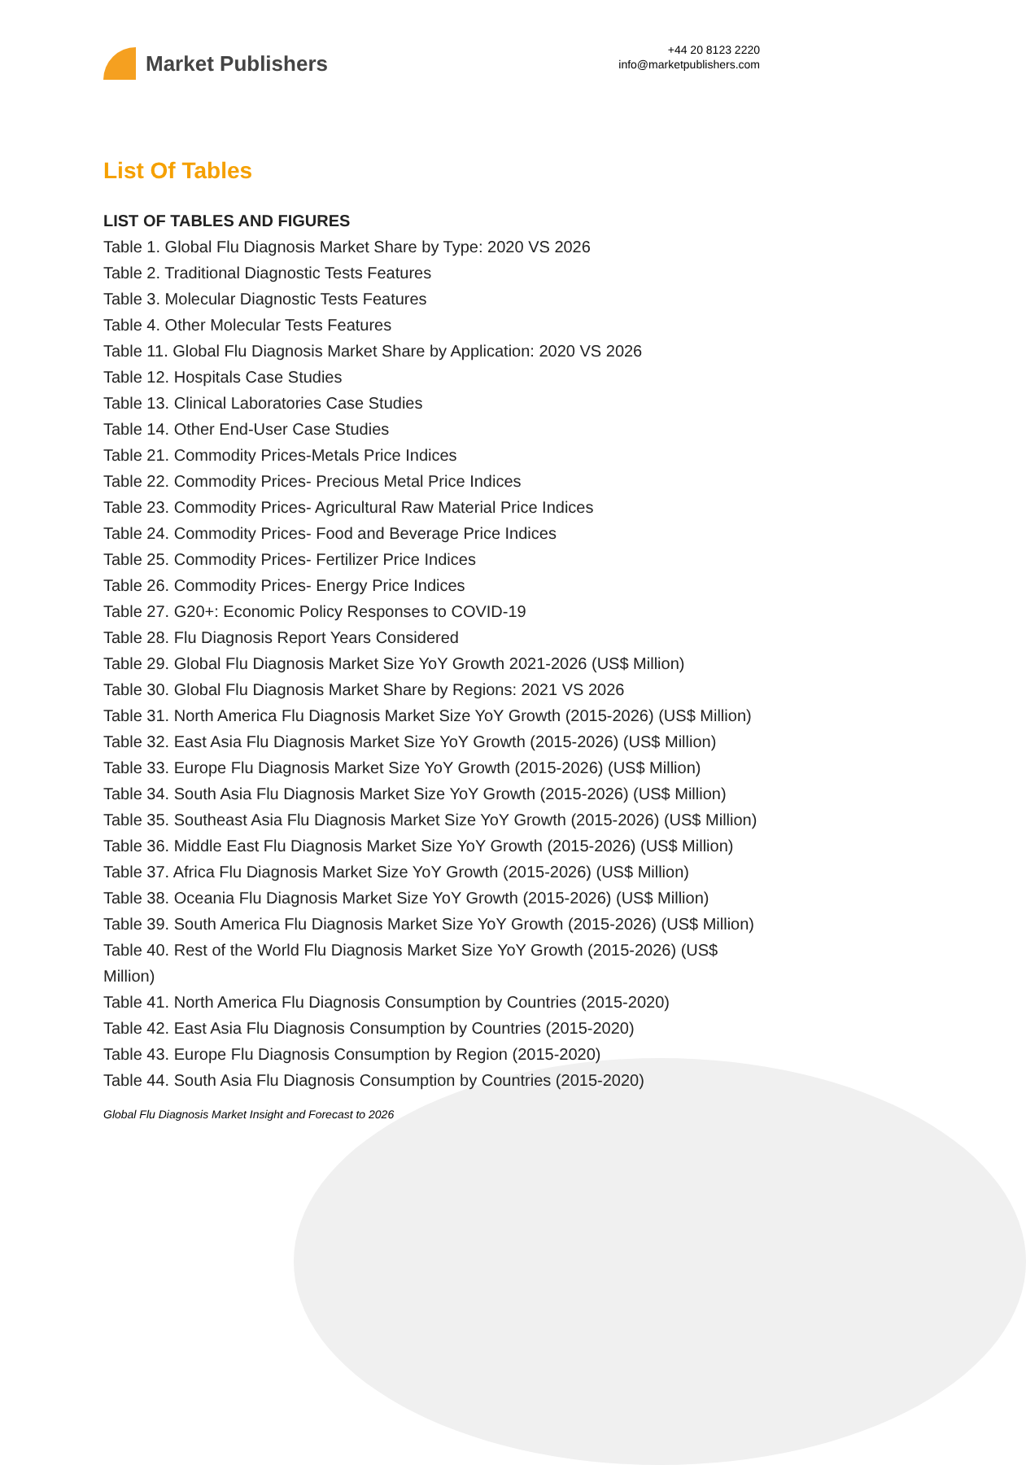Market Publishers
+44 20 8123 2220
info@marketpublishers.com
List Of Tables
LIST OF TABLES AND FIGURES
Table 1. Global Flu Diagnosis Market Share by Type: 2020 VS 2026
Table 2. Traditional Diagnostic Tests Features
Table 3. Molecular Diagnostic Tests Features
Table 4. Other Molecular Tests Features
Table 11. Global Flu Diagnosis Market Share by Application: 2020 VS 2026
Table 12. Hospitals Case Studies
Table 13. Clinical Laboratories Case Studies
Table 14. Other End-User Case Studies
Table 21. Commodity Prices-Metals Price Indices
Table 22. Commodity Prices- Precious Metal Price Indices
Table 23. Commodity Prices- Agricultural Raw Material Price Indices
Table 24. Commodity Prices- Food and Beverage Price Indices
Table 25. Commodity Prices- Fertilizer Price Indices
Table 26. Commodity Prices- Energy Price Indices
Table 27. G20+: Economic Policy Responses to COVID-19
Table 28. Flu Diagnosis Report Years Considered
Table 29. Global Flu Diagnosis Market Size YoY Growth 2021-2026 (US$ Million)
Table 30. Global Flu Diagnosis Market Share by Regions: 2021 VS 2026
Table 31. North America Flu Diagnosis Market Size YoY Growth (2015-2026) (US$ Million)
Table 32. East Asia Flu Diagnosis Market Size YoY Growth (2015-2026) (US$ Million)
Table 33. Europe Flu Diagnosis Market Size YoY Growth (2015-2026) (US$ Million)
Table 34. South Asia Flu Diagnosis Market Size YoY Growth (2015-2026) (US$ Million)
Table 35. Southeast Asia Flu Diagnosis Market Size YoY Growth (2015-2026) (US$ Million)
Table 36. Middle East Flu Diagnosis Market Size YoY Growth (2015-2026) (US$ Million)
Table 37. Africa Flu Diagnosis Market Size YoY Growth (2015-2026) (US$ Million)
Table 38. Oceania Flu Diagnosis Market Size YoY Growth (2015-2026) (US$ Million)
Table 39. South America Flu Diagnosis Market Size YoY Growth (2015-2026) (US$ Million)
Table 40. Rest of the World Flu Diagnosis Market Size YoY Growth (2015-2026) (US$ Million)
Table 41. North America Flu Diagnosis Consumption by Countries (2015-2020)
Table 42. East Asia Flu Diagnosis Consumption by Countries (2015-2020)
Table 43. Europe Flu Diagnosis Consumption by Region (2015-2020)
Table 44. South Asia Flu Diagnosis Consumption by Countries (2015-2020)
Global Flu Diagnosis Market Insight and Forecast to 2026